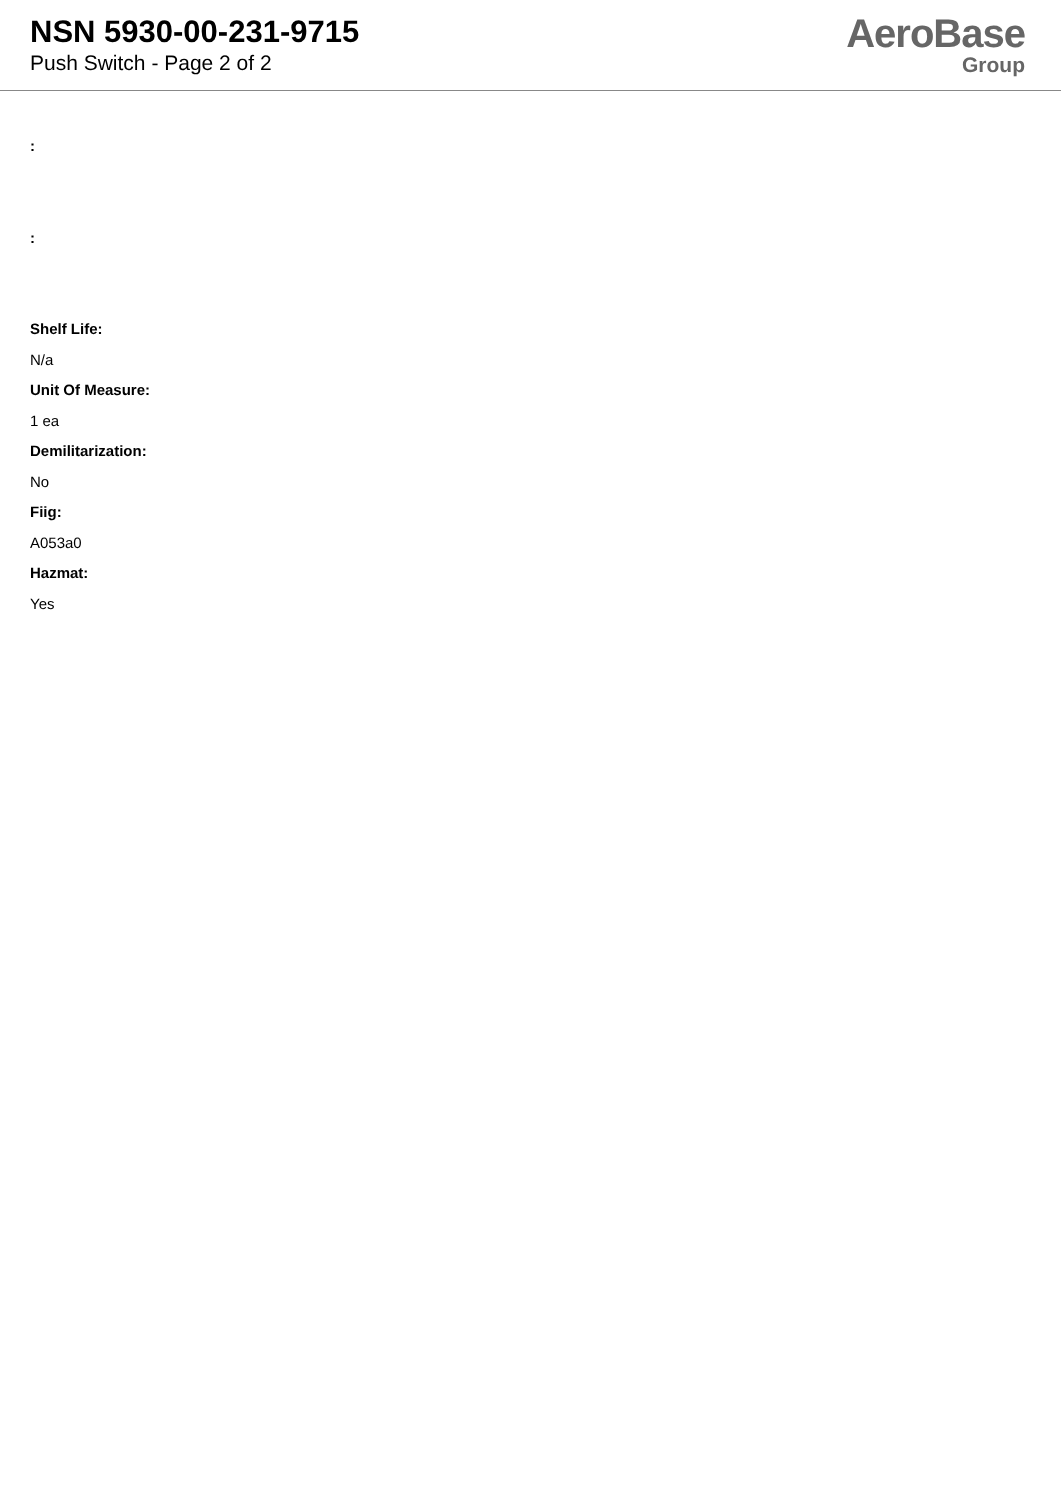NSN 5930-00-231-9715
Push Switch - Page 2 of 2
AeroBase
Group
:
:
Shelf Life:
N/a
Unit Of Measure:
1 ea
Demilitarization:
No
Fiig:
A053a0
Hazmat:
Yes